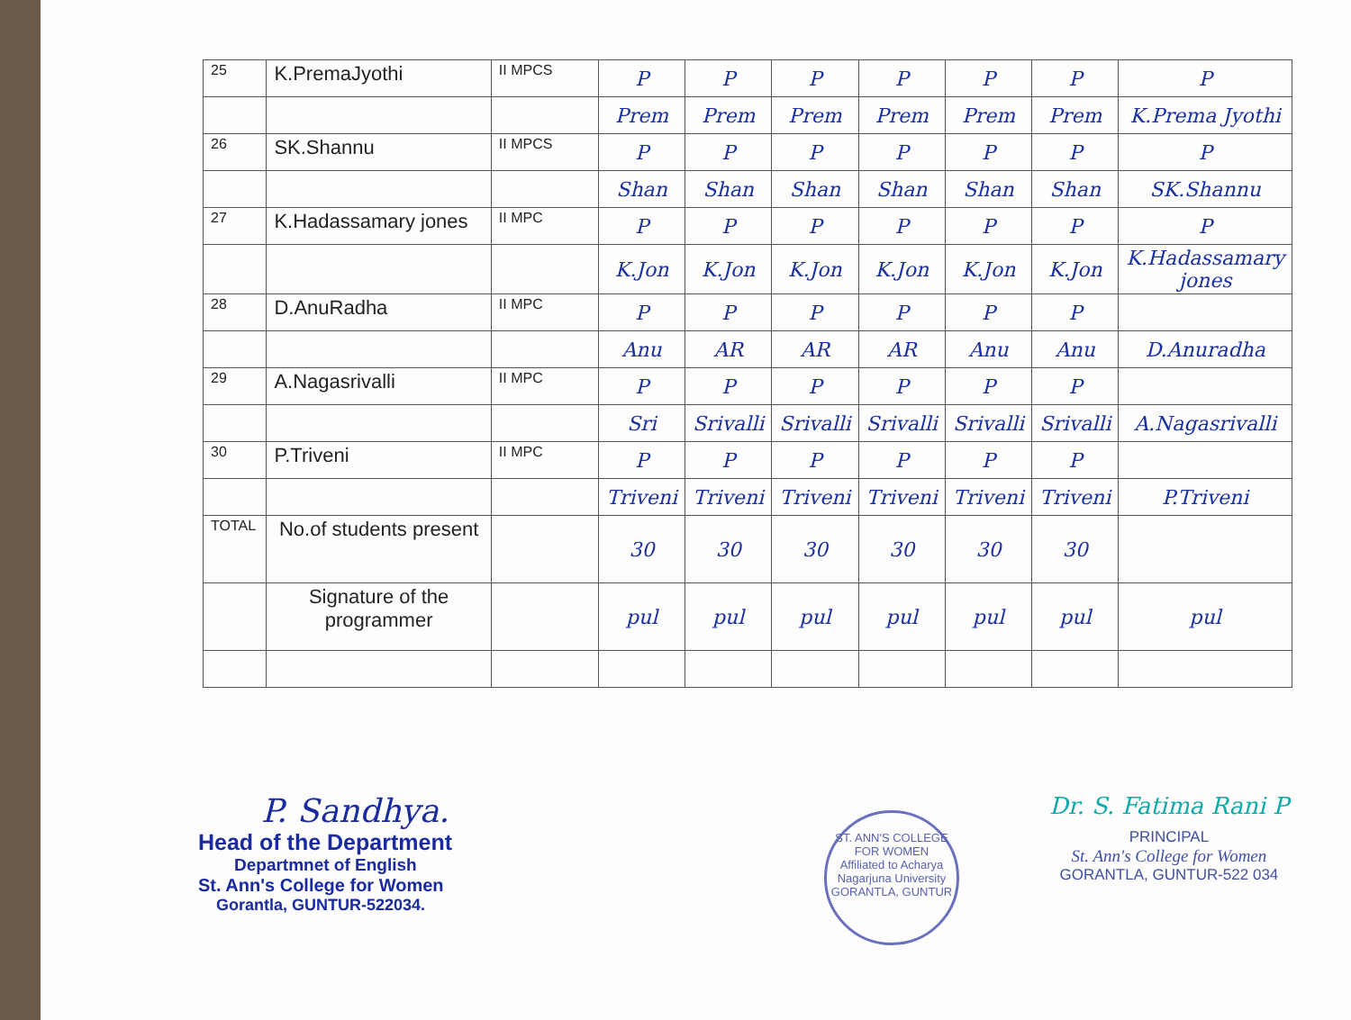| 25 | K.PremaJyothi | II MPCS | P | P | P | P | P | P | P |
| | | | Prem | Prem | Prem | Prem | Prem | Prem | K.Prema Jyothi |
| 26 | SK.Shannu | II MPCS | P | P | P | P | P | P | P |
| | | | Shan | Shan | Shan | Shan | Shan | Shan | SK.Shannu |
| 27 | K.Hadassamary jones | II MPC | P | P | P | P | P | P | P |
| | | | K.Jon | K.Jon | K.Jon | K.Jon | K.Jon | K.Jon | K.Hadassamary jones |
| 28 | D.AnuRadha | II MPC | P | P | P | P | P | P | |
| | | | Anu | AR | AR | AR | Anu | Anu | D.Anuradha |
| 29 | A.Nagasrivalli | II MPC | P | P | P | P | P | P | |
| | | | Sri | Srivalli | Srivalli | Srivalli | Srivalli | Srivalli | A.Nagasrivalli |
| 30 | P.Triveni | II MPC | P | P | P | P | P | P | |
| | | | Triveni | Triveni | Triveni | Triveni | Triveni | Triveni | P.Triveni |
| TOTAL | No.of students present | | 30 | 30 | 30 | 30 | 30 | 30 | |
| | Signature of the programmer | | pul | pul | pul | pul | pul | pul | pul |
P. Sandhya.
Head of the Department
Departmnet of English
St. Ann's College for Women
Gorantla, GUNTUR-522034.
ST. ANN'S COLLEGE FOR WOMEN
Affiliated to Acharya Nagarjuna University
GORANTLA, GUNTUR
Dr. S. Fatima Rani P
PRINCIPAL
St. Ann's College for Women
GORANTLA, GUNTUR-522 034